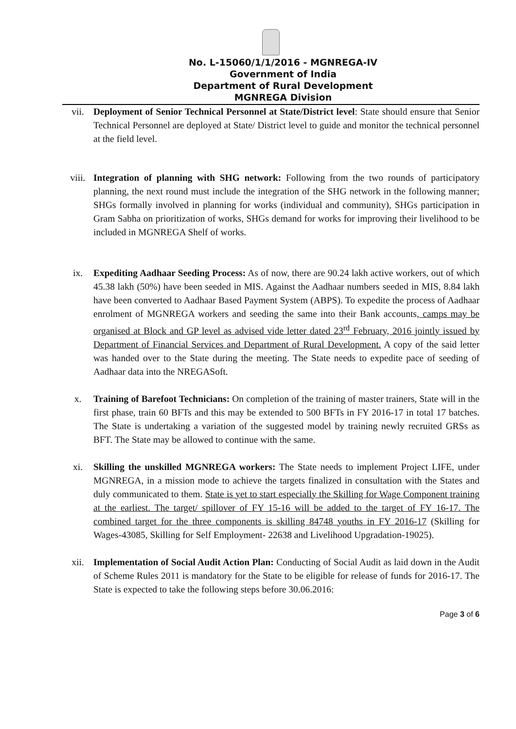No. L-15060/1/1/2016 - MGNREGA-IV
Government of India
Department of Rural Development
MGNREGA Division
vii. Deployment of Senior Technical Personnel at State/District level: State should ensure that Senior Technical Personnel are deployed at State/ District level to guide and monitor the technical personnel at the field level.
viii. Integration of planning with SHG network: Following from the two rounds of participatory planning, the next round must include the integration of the SHG network in the following manner; SHGs formally involved in planning for works (individual and community), SHGs participation in Gram Sabha on prioritization of works, SHGs demand for works for improving their livelihood to be included in MGNREGA Shelf of works.
ix. Expediting Aadhaar Seeding Process: As of now, there are 90.24 lakh active workers, out of which 45.38 lakh (50%) have been seeded in MIS. Against the Aadhaar numbers seeded in MIS, 8.84 lakh have been converted to Aadhaar Based Payment System (ABPS). To expedite the process of Aadhaar enrolment of MGNREGA workers and seeding the same into their Bank accounts, camps may be organised at Block and GP level as advised vide letter dated 23<sup>rd</sup> February, 2016 jointly issued by Department of Financial Services and Department of Rural Development. A copy of the said letter was handed over to the State during the meeting. The State needs to expedite pace of seeding of Aadhaar data into the NREGASoft.
x. Training of Barefoot Technicians: On completion of the training of master trainers, State will in the first phase, train 60 BFTs and this may be extended to 500 BFTs in FY 2016-17 in total 17 batches. The State is undertaking a variation of the suggested model by training newly recruited GRSs as BFT. The State may be allowed to continue with the same.
xi. Skilling the unskilled MGNREGA workers: The State needs to implement Project LIFE, under MGNREGA, in a mission mode to achieve the targets finalized in consultation with the States and duly communicated to them. State is yet to start especially the Skilling for Wage Component training at the earliest. The target/ spillover of FY 15-16 will be added to the target of FY 16-17. The combined target for the three components is skilling 84748 youths in FY 2016-17 (Skilling for Wages-43085, Skilling for Self Employment- 22638 and Livelihood Upgradation-19025).
xii. Implementation of Social Audit Action Plan: Conducting of Social Audit as laid down in the Audit of Scheme Rules 2011 is mandatory for the State to be eligible for release of funds for 2016-17. The State is expected to take the following steps before 30.06.2016:
Page 3 of 6